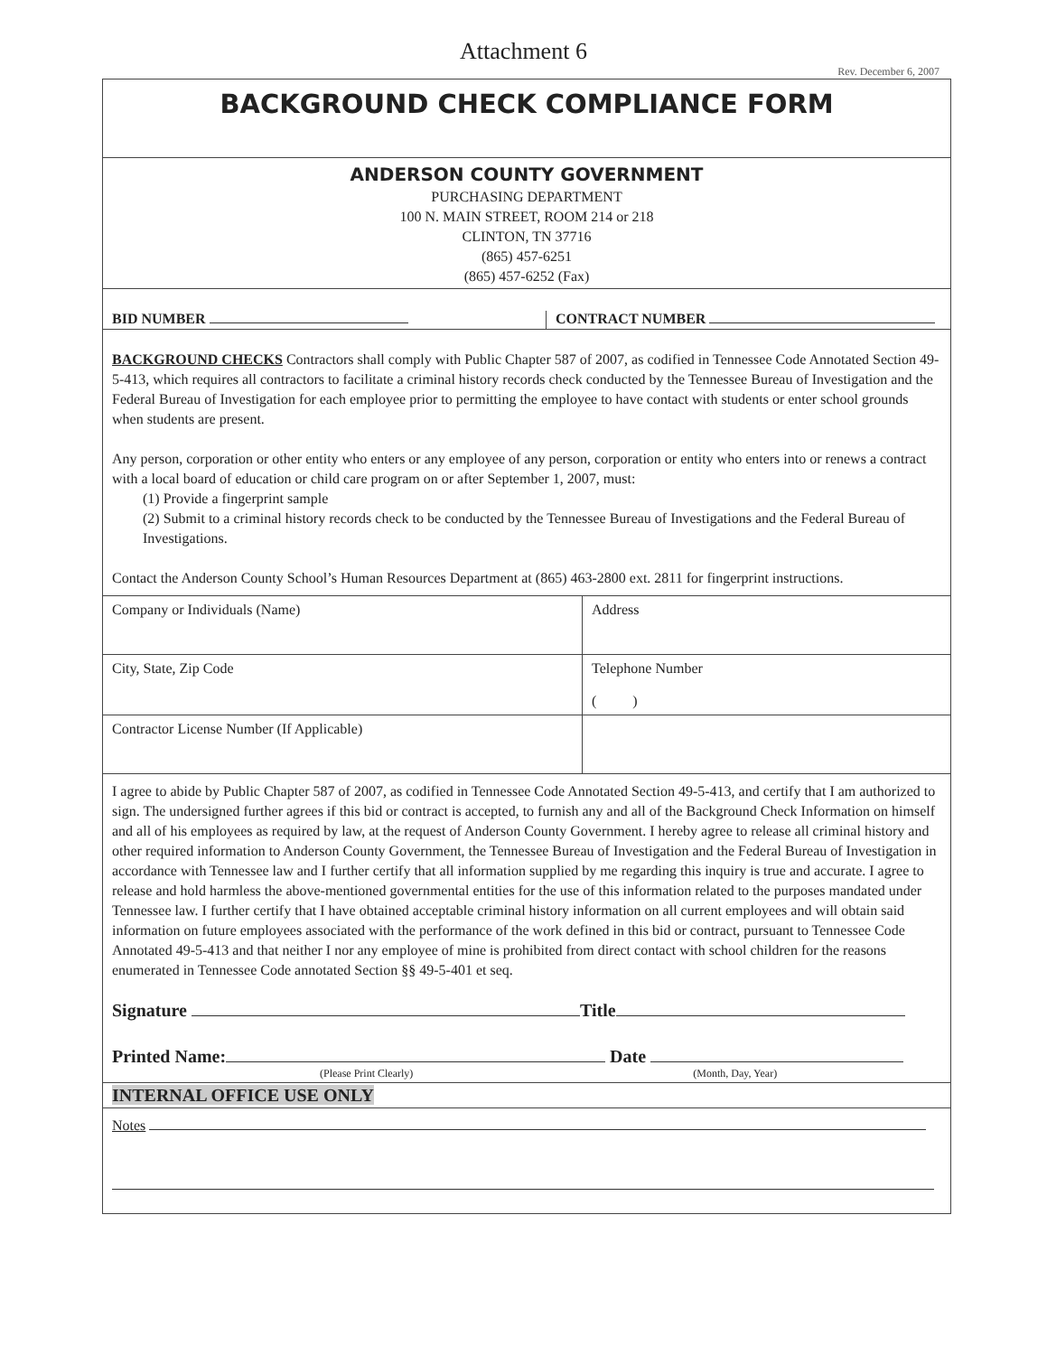Attachment 6
Rev. December 6, 2007
BACKGROUND CHECK COMPLIANCE FORM
ANDERSON COUNTY GOVERNMENT
PURCHASING DEPARTMENT
100 N. MAIN STREET, ROOM 214 or 218
CLINTON, TN 37716
(865) 457-6251
(865) 457-6252 (Fax)
BID NUMBER
CONTRACT NUMBER
BACKGROUND CHECKS Contractors shall comply with Public Chapter 587 of 2007, as codified in Tennessee Code Annotated Section 49-5-413, which requires all contractors to facilitate a criminal history records check conducted by the Tennessee Bureau of Investigation and the Federal Bureau of Investigation for each employee prior to permitting the employee to have contact with students or enter school grounds when students are present.
Any person, corporation or other entity who enters or any employee of any person, corporation or entity who enters into or renews a contract with a local board of education or child care program on or after September 1, 2007, must:
(1) Provide a fingerprint sample
(2) Submit to a criminal history records check to be conducted by the Tennessee Bureau of Investigations and the Federal Bureau of Investigations.
Contact the Anderson County School’s Human Resources Department at (865) 463-2800 ext. 2811 for fingerprint instructions.
| Company or Individuals (Name) | Address |
| City, State, Zip Code | Telephone Number ( ) |
| Contractor License Number (If Applicable) | |
I agree to abide by Public Chapter 587 of 2007, as codified in Tennessee Code Annotated Section 49-5-413, and certify that I am authorized to sign. The undersigned further agrees if this bid or contract is accepted, to furnish any and all of the Background Check Information on himself and all of his employees as required by law, at the request of Anderson County Government. I hereby agree to release all criminal history and other required information to Anderson County Government, the Tennessee Bureau of Investigation and the Federal Bureau of Investigation in accordance with Tennessee law and I further certify that all information supplied by me regarding this inquiry is true and accurate. I agree to release and hold harmless the above-mentioned governmental entities for the use of this information related to the purposes mandated under Tennessee law. I further certify that I have obtained acceptable criminal history information on all current employees and will obtain said information on future employees associated with the performance of the work defined in this bid or contract, pursuant to Tennessee Code Annotated 49-5-413 and that neither I nor any employee of mine is prohibited from direct contact with school children for the reasons enumerated in Tennessee Code annotated Section §§ 49-5-401 et seq.
Signature Title
Printed Name: Date
(Please Print Clearly) (Month, Day, Year)
INTERNAL OFFICE USE ONLY
Notes